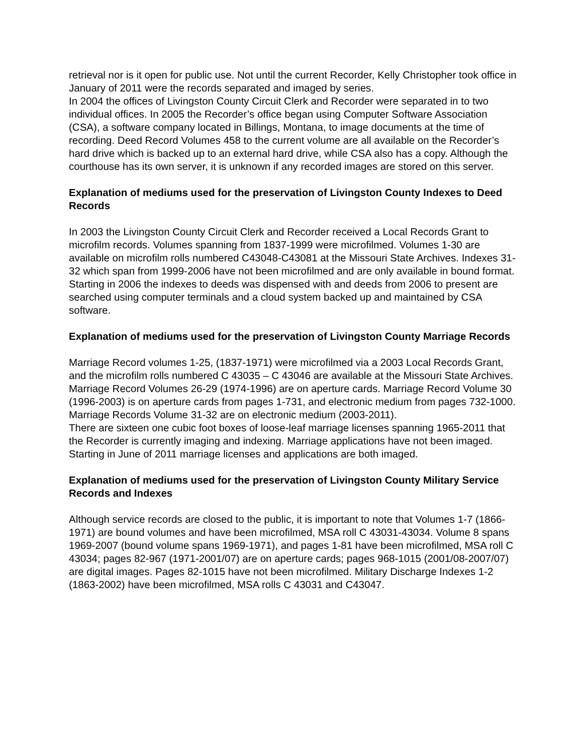retrieval nor is it open for public use. Not until the current Recorder, Kelly Christopher took office in January of 2011 were the records separated and imaged by series.
In 2004 the offices of Livingston County Circuit Clerk and Recorder were separated in to two individual offices. In 2005 the Recorder’s office began using Computer Software Association (CSA), a software company located in Billings, Montana, to image documents at the time of recording. Deed Record Volumes 458 to the current volume are all available on the Recorder’s hard drive which is backed up to an external hard drive, while CSA also has a copy. Although the courthouse has its own server, it is unknown if any recorded images are stored on this server.
Explanation of mediums used for the preservation of Livingston County Indexes to Deed Records
In 2003 the Livingston County Circuit Clerk and Recorder received a Local Records Grant to microfilm records. Volumes spanning from 1837-1999 were microfilmed. Volumes 1-30 are available on microfilm rolls numbered C43048-C43081 at the Missouri State Archives. Indexes 31-32 which span from 1999-2006 have not been microfilmed and are only available in bound format. Starting in 2006 the indexes to deeds was dispensed with and deeds from 2006 to present are searched using computer terminals and a cloud system backed up and maintained by CSA software.
Explanation of mediums used for the preservation of Livingston County Marriage Records
Marriage Record volumes 1-25, (1837-1971) were microfilmed via a 2003 Local Records Grant, and the microfilm rolls numbered C 43035 – C 43046 are available at the Missouri State Archives. Marriage Record Volumes 26-29 (1974-1996) are on aperture cards. Marriage Record Volume 30 (1996-2003) is on aperture cards from pages 1-731, and electronic medium from pages 732-1000. Marriage Records Volume 31-32 are on electronic medium (2003-2011).
There are sixteen one cubic foot boxes of loose-leaf marriage licenses spanning 1965-2011 that the Recorder is currently imaging and indexing. Marriage applications have not been imaged. Starting in June of 2011 marriage licenses and applications are both imaged.
Explanation of mediums used for the preservation of Livingston County Military Service Records and Indexes
Although service records are closed to the public, it is important to note that Volumes 1-7 (1866-1971) are bound volumes and have been microfilmed, MSA roll C 43031-43034. Volume 8 spans 1969-2007 (bound volume spans 1969-1971), and pages 1-81 have been microfilmed, MSA roll C 43034; pages 82-967 (1971-2001/07) are on aperture cards; pages 968-1015 (2001/08-2007/07) are digital images. Pages 82-1015 have not been microfilmed. Military Discharge Indexes 1-2 (1863-2002) have been microfilmed, MSA rolls C 43031 and C43047.